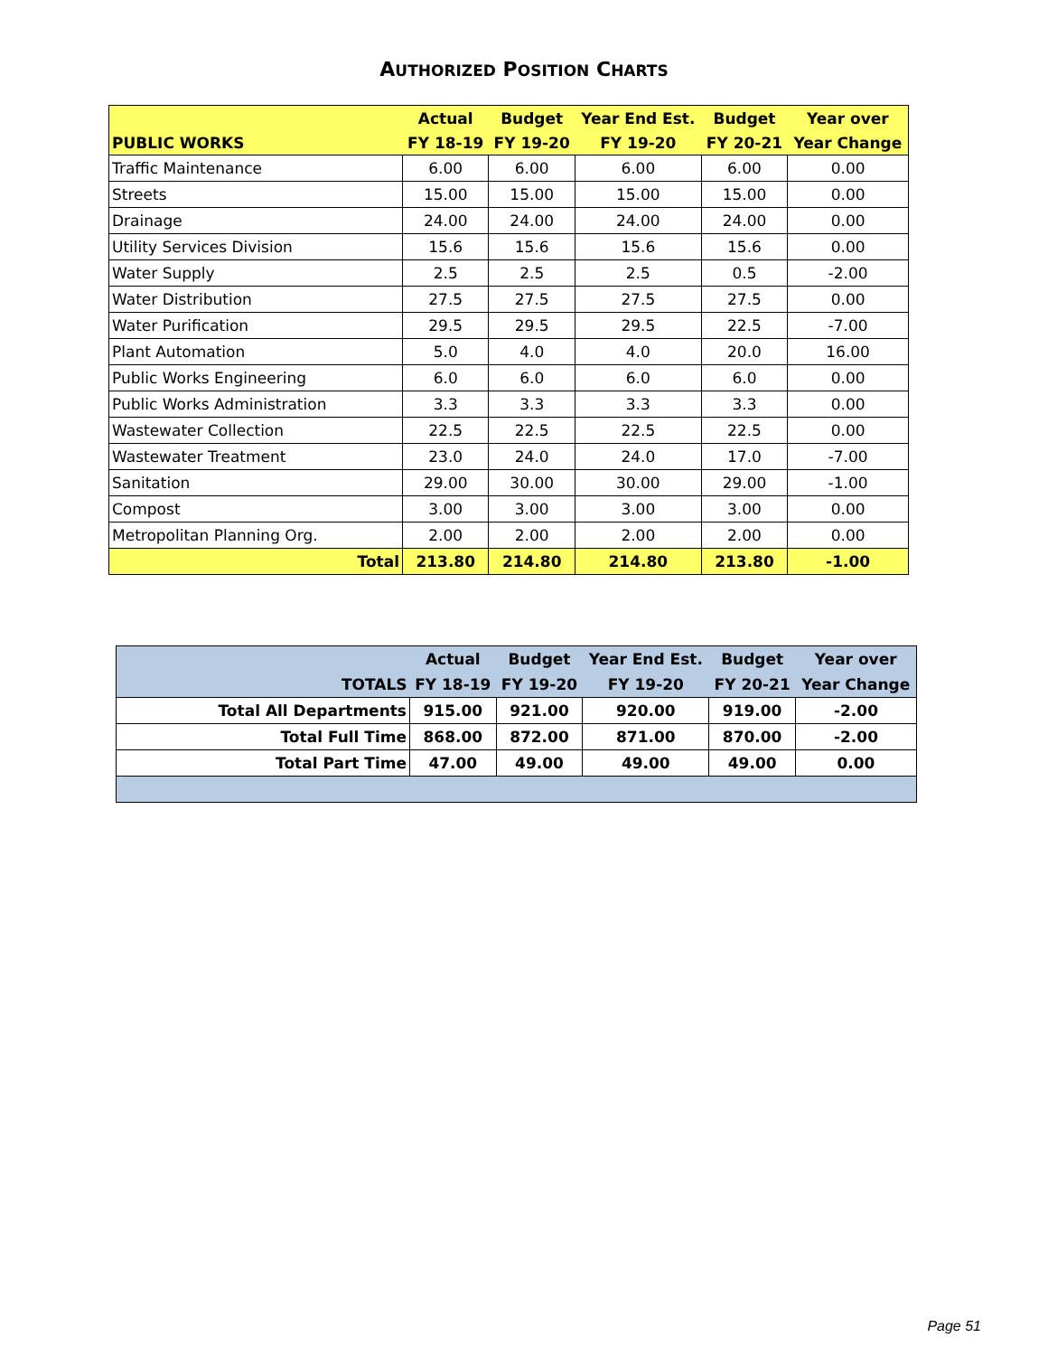AUTHORIZED POSITION CHARTS
| | Actual | Budget | Year End Est. | Budget | Year over |
| --- | --- | --- | --- | --- | --- |
| PUBLIC WORKS | FY 18-19 | FY 19-20 | FY 19-20 | FY 20-21 | Year Change |
| Traffic Maintenance | 6.00 | 6.00 | 6.00 | 6.00 | 0.00 |
| Streets | 15.00 | 15.00 | 15.00 | 15.00 | 0.00 |
| Drainage | 24.00 | 24.00 | 24.00 | 24.00 | 0.00 |
| Utility Services Division | 15.6 | 15.6 | 15.6 | 15.6 | 0.00 |
| Water Supply | 2.5 | 2.5 | 2.5 | 0.5 | -2.00 |
| Water Distribution | 27.5 | 27.5 | 27.5 | 27.5 | 0.00 |
| Water Purification | 29.5 | 29.5 | 29.5 | 22.5 | -7.00 |
| Plant Automation | 5.0 | 4.0 | 4.0 | 20.0 | 16.00 |
| Public Works Engineering | 6.0 | 6.0 | 6.0 | 6.0 | 0.00 |
| Public Works Administration | 3.3 | 3.3 | 3.3 | 3.3 | 0.00 |
| Wastewater Collection | 22.5 | 22.5 | 22.5 | 22.5 | 0.00 |
| Wastewater Treatment | 23.0 | 24.0 | 24.0 | 17.0 | -7.00 |
| Sanitation | 29.00 | 30.00 | 30.00 | 29.00 | -1.00 |
| Compost | 3.00 | 3.00 | 3.00 | 3.00 | 0.00 |
| Metropolitan Planning Org. | 2.00 | 2.00 | 2.00 | 2.00 | 0.00 |
| Total | 213.80 | 214.80 | 214.80 | 213.80 | -1.00 |
| | Actual | Budget | Year End Est. | Budget | Year over |
| --- | --- | --- | --- | --- | --- |
| TOTALS | FY 18-19 | FY 19-20 | FY 19-20 | FY 20-21 | Year Change |
| Total All Departments | 915.00 | 921.00 | 920.00 | 919.00 | -2.00 |
| Total Full Time | 868.00 | 872.00 | 871.00 | 870.00 | -2.00 |
| Total Part Time | 47.00 | 49.00 | 49.00 | 49.00 | 0.00 |
Page 51